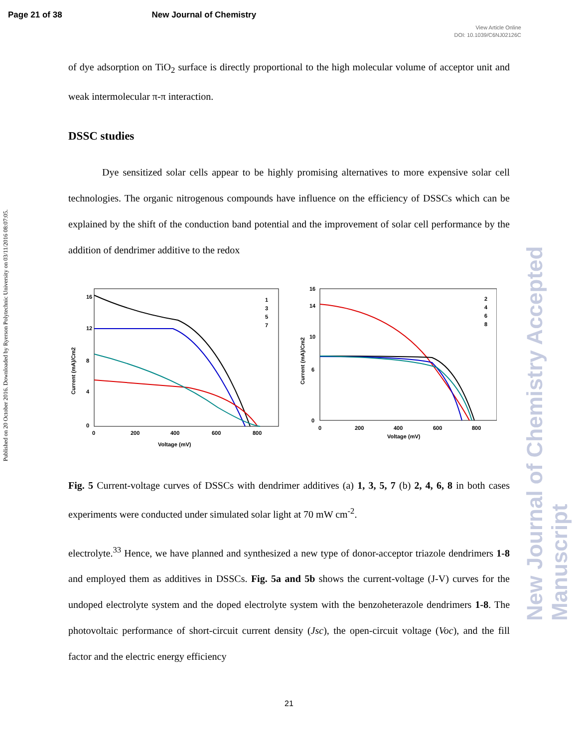Page 21 of 38 New Journal of Chemistry
View Article Online
DOI: 10.1039/C6NJ02126C
Published on 20 October 2016. Downloaded by Ryerson Polytechnic University on 03/11/2016 08:07:05.
New Journal of Chemistry Accepted Manuscript
of dye adsorption on TiO<sub>2</sub> surface is directly proportional to the high molecular volume of acceptor unit and weak intermolecular π-π interaction.
DSSC studies
Dye sensitized solar cells appear to be highly promising alternatives to more expensive solar cell technologies. The organic nitrogenous compounds have influence on the efficiency of DSSCs which can be explained by the shift of the conduction band potential and the improvement of solar cell performance by the addition of dendrimer additive to the redox
Current (mA)/Cm2
16
12
8
4
0
0
200
400
600
800
Voltage (mV)
1
3
5
7
Current (mA)/Cm2
16
14
10
6
0
0
200
400
600
800
Voltage (mV)
2
4
6
8
Fig. 5 Current-voltage curves of DSSCs with dendrimer additives (a) 1, 3, 5, 7 (b) 2, 4, 6, 8 in both cases experiments were conducted under simulated solar light at 70 mW cm<sup>-2</sup>.
electrolyte.<sup>33</sup> Hence, we have planned and synthesized a new type of donor-acceptor triazole dendrimers 1-8 and employed them as additives in DSSCs. Fig. 5a and 5b shows the current-voltage (J-V) curves for the undoped electrolyte system and the doped electrolyte system with the benzoheterazole dendrimers 1-8. The photovoltaic performance of short-circuit current density (Jsc), the open-circuit voltage (Voc), and the fill factor and the electric energy efficiency
21